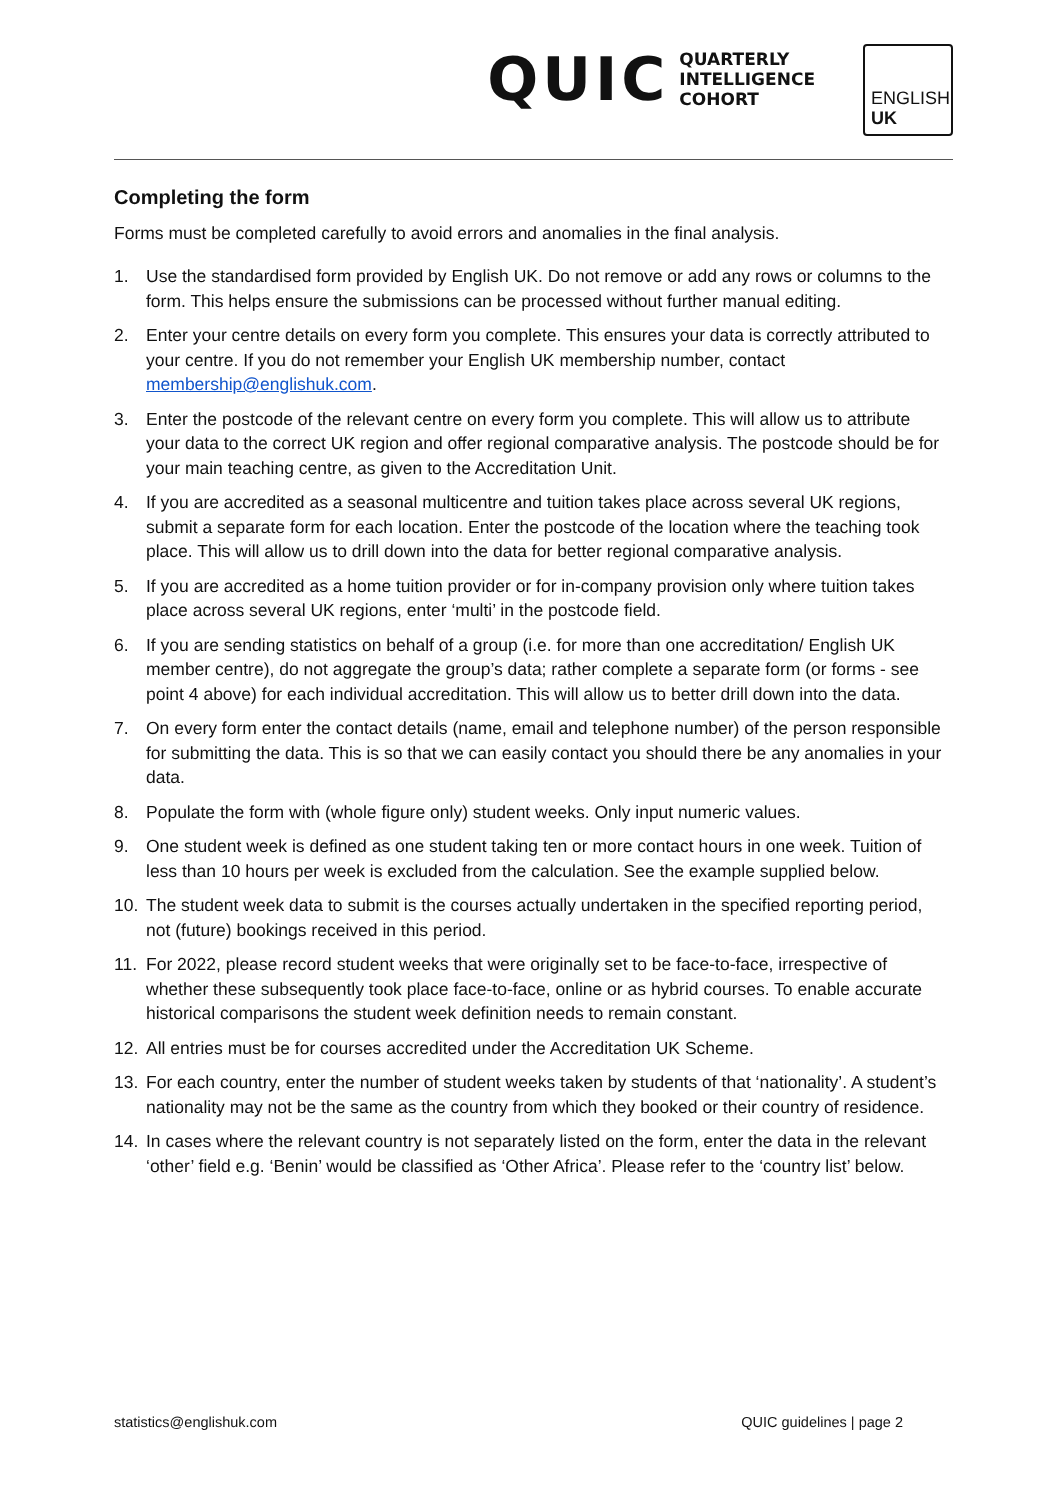QUIC QUARTERLY
INTELLIGENCE
COHORT
ENGLISH
UK
Completing the form
Forms must be completed carefully to avoid errors and anomalies in the final analysis.
1. Use the standardised form provided by English UK. Do not remove or add any rows or columns to the form. This helps ensure the submissions can be processed without further manual editing.
2. Enter your centre details on every form you complete. This ensures your data is correctly attributed to your centre. If you do not remember your English UK membership number, contact membership@englishuk.com.
3. Enter the postcode of the relevant centre on every form you complete. This will allow us to attribute your data to the correct UK region and offer regional comparative analysis. The postcode should be for your main teaching centre, as given to the Accreditation Unit.
4. If you are accredited as a seasonal multicentre and tuition takes place across several UK regions, submit a separate form for each location. Enter the postcode of the location where the teaching took place. This will allow us to drill down into the data for better regional comparative analysis.
5. If you are accredited as a home tuition provider or for in-company provision only where tuition takes place across several UK regions, enter ‘multi’ in the postcode field.
6. If you are sending statistics on behalf of a group (i.e. for more than one accreditation/ English UK member centre), do not aggregate the group’s data; rather complete a separate form (or forms - see point 4 above) for each individual accreditation. This will allow us to better drill down into the data.
7. On every form enter the contact details (name, email and telephone number) of the person responsible for submitting the data. This is so that we can easily contact you should there be any anomalies in your data.
8. Populate the form with (whole figure only) student weeks. Only input numeric values.
9. One student week is defined as one student taking ten or more contact hours in one week. Tuition of less than 10 hours per week is excluded from the calculation. See the example supplied below.
10. The student week data to submit is the courses actually undertaken in the specified reporting period, not (future) bookings received in this period.
11. For 2022, please record student weeks that were originally set to be face-to-face, irrespective of whether these subsequently took place face-to-face, online or as hybrid courses. To enable accurate historical comparisons the student week definition needs to remain constant.
12. All entries must be for courses accredited under the Accreditation UK Scheme.
13. For each country, enter the number of student weeks taken by students of that ‘nationality’. A student’s nationality may not be the same as the country from which they booked or their country of residence.
14. In cases where the relevant country is not separately listed on the form, enter the data in the relevant ‘other’ field e.g. ‘Benin’ would be classified as ‘Other Africa’. Please refer to the ‘country list’ below.
statistics@englishuk.com QUIC guidelines | page 2